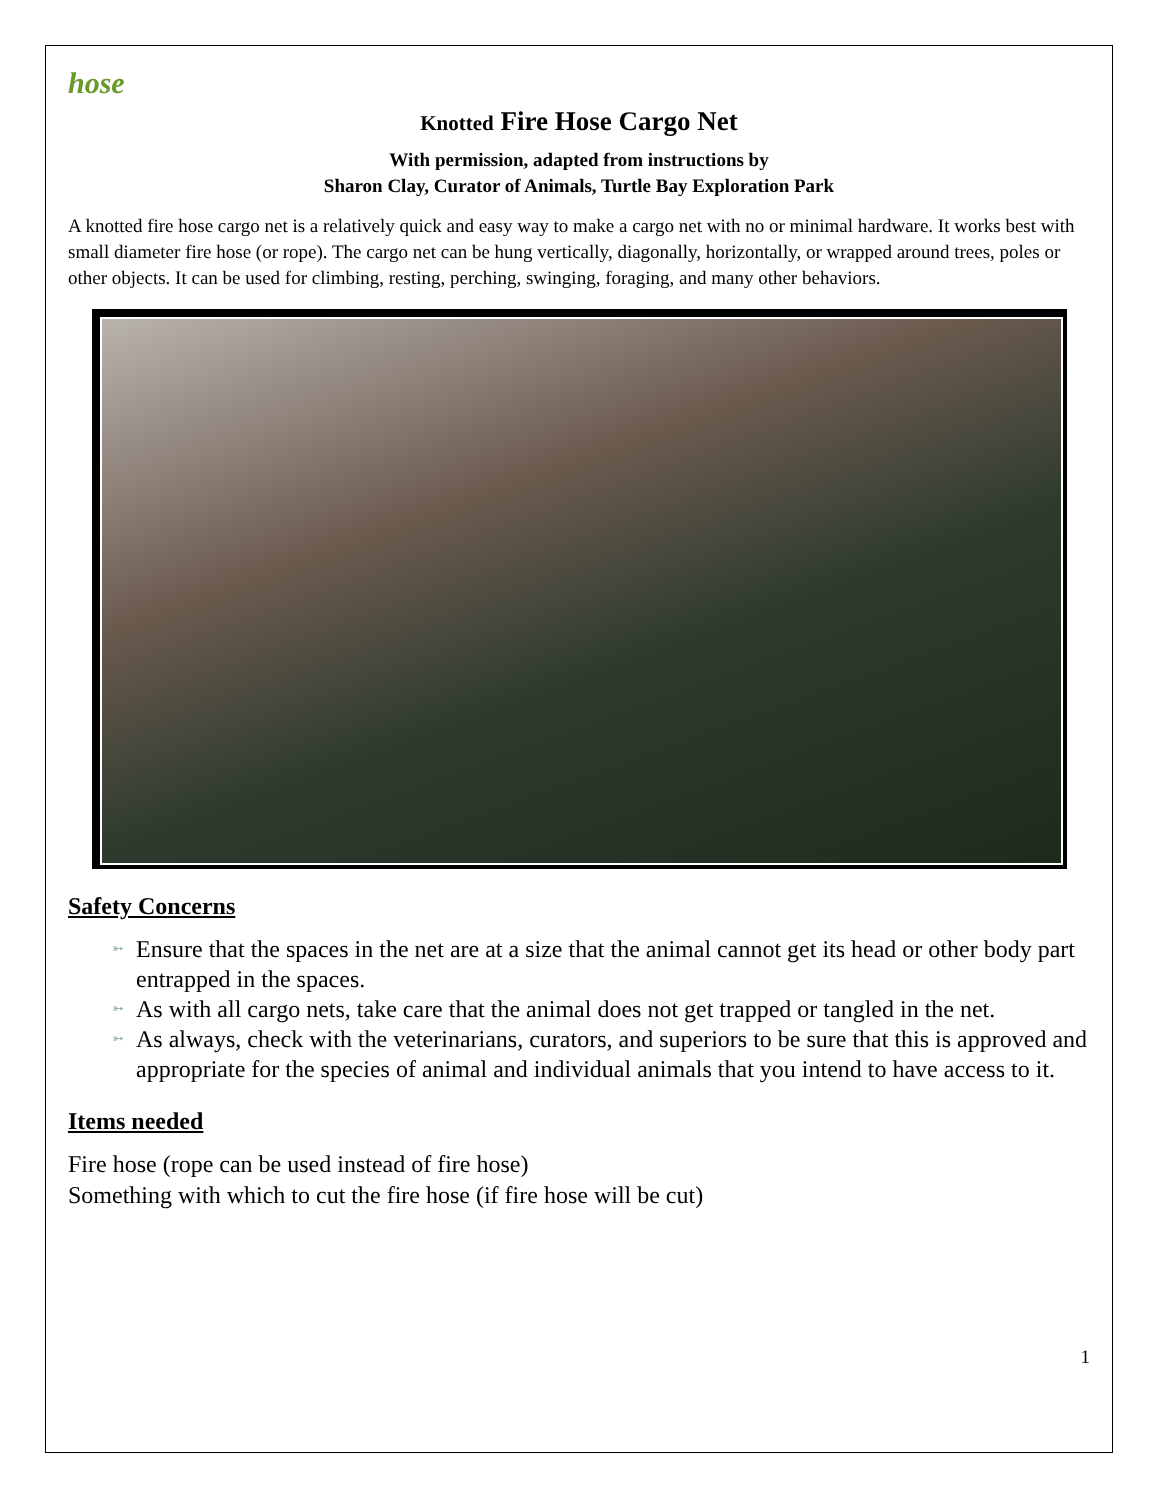hose
Knotted Fire Hose Cargo Net
With permission, adapted from instructions by
Sharon Clay, Curator of Animals, Turtle Bay Exploration Park
A knotted fire hose cargo net is a relatively quick and easy way to make a cargo net with no or minimal hardware. It works best with small diameter fire hose (or rope). The cargo net can be hung vertically, diagonally, horizontally, or wrapped around trees, poles or other objects. It can be used for climbing, resting, perching, swinging, foraging, and many other behaviors.
Safety Concerns
➳ Ensure that the spaces in the net are at a size that the animal cannot get its head or other body part entrapped in the spaces.
➳ As with all cargo nets, take care that the animal does not get trapped or tangled in the net.
➳ As always, check with the veterinarians, curators, and superiors to be sure that this is approved and appropriate for the species of animal and individual animals that you intend to have access to it.
Items needed
Fire hose (rope can be used instead of fire hose)
Something with which to cut the fire hose (if fire hose will be cut)
1